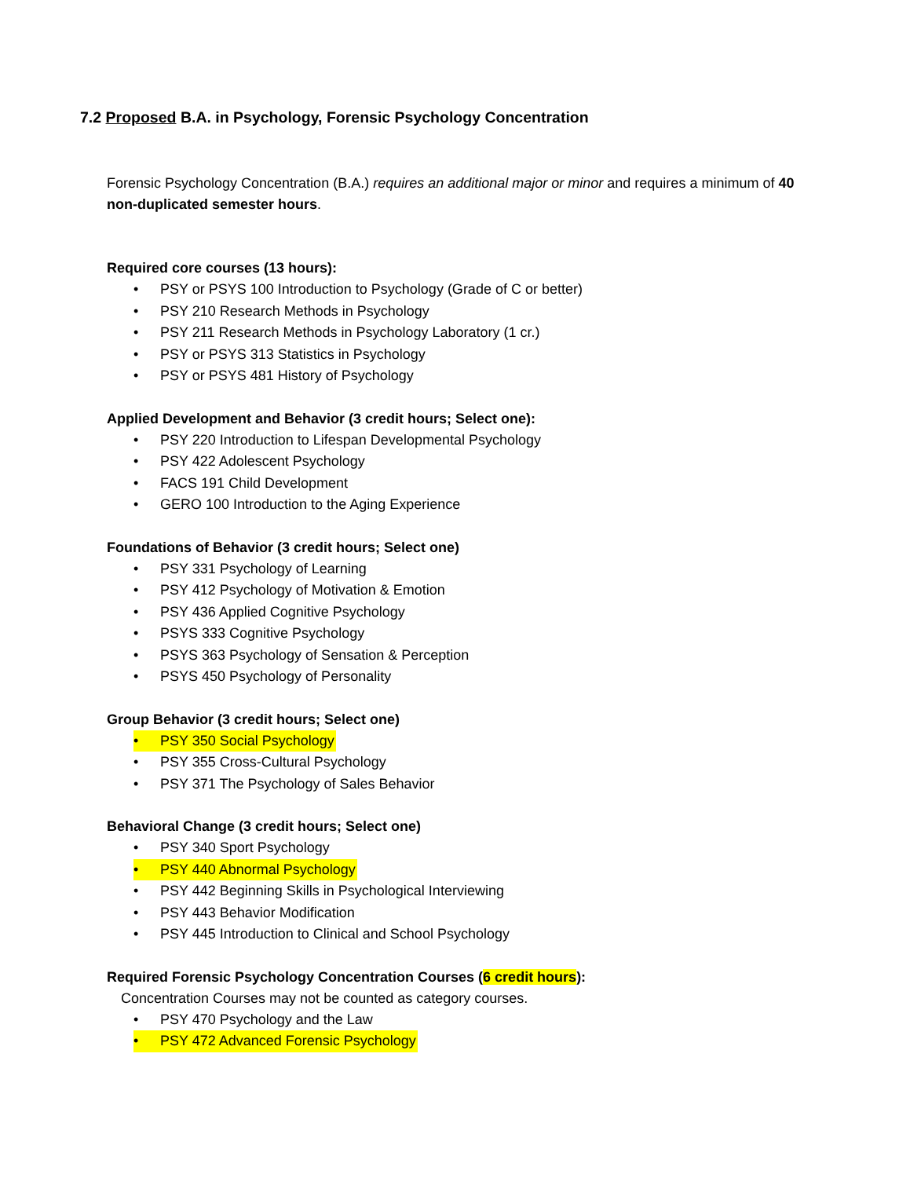7.2 Proposed B.A. in Psychology, Forensic Psychology Concentration
Forensic Psychology Concentration (B.A.) requires an additional major or minor and requires a minimum of 40 non-duplicated semester hours.
Required core courses (13 hours):
• PSY or PSYS 100 Introduction to Psychology (Grade of C or better)
• PSY 210 Research Methods in Psychology
• PSY 211 Research Methods in Psychology Laboratory (1 cr.)
• PSY or PSYS 313 Statistics in Psychology
• PSY or PSYS 481 History of Psychology
Applied Development and Behavior (3 credit hours; Select one):
• PSY 220 Introduction to Lifespan Developmental Psychology
• PSY 422 Adolescent Psychology
• FACS 191 Child Development
• GERO 100 Introduction to the Aging Experience
Foundations of Behavior (3 credit hours; Select one)
• PSY 331 Psychology of Learning
• PSY 412 Psychology of Motivation & Emotion
• PSY 436 Applied Cognitive Psychology
• PSYS 333 Cognitive Psychology
• PSYS 363 Psychology of Sensation & Perception
• PSYS 450 Psychology of Personality
Group Behavior (3 credit hours; Select one)
• PSY 350 Social Psychology
• PSY 355 Cross-Cultural Psychology
• PSY 371 The Psychology of Sales Behavior
Behavioral Change (3 credit hours; Select one)
• PSY 340 Sport Psychology
• PSY 440 Abnormal Psychology
• PSY 442 Beginning Skills in Psychological Interviewing
• PSY 443 Behavior Modification
• PSY 445 Introduction to Clinical and School Psychology
Required Forensic Psychology Concentration Courses (6 credit hours):
Concentration Courses may not be counted as category courses.
• PSY 470 Psychology and the Law
• PSY 472 Advanced Forensic Psychology